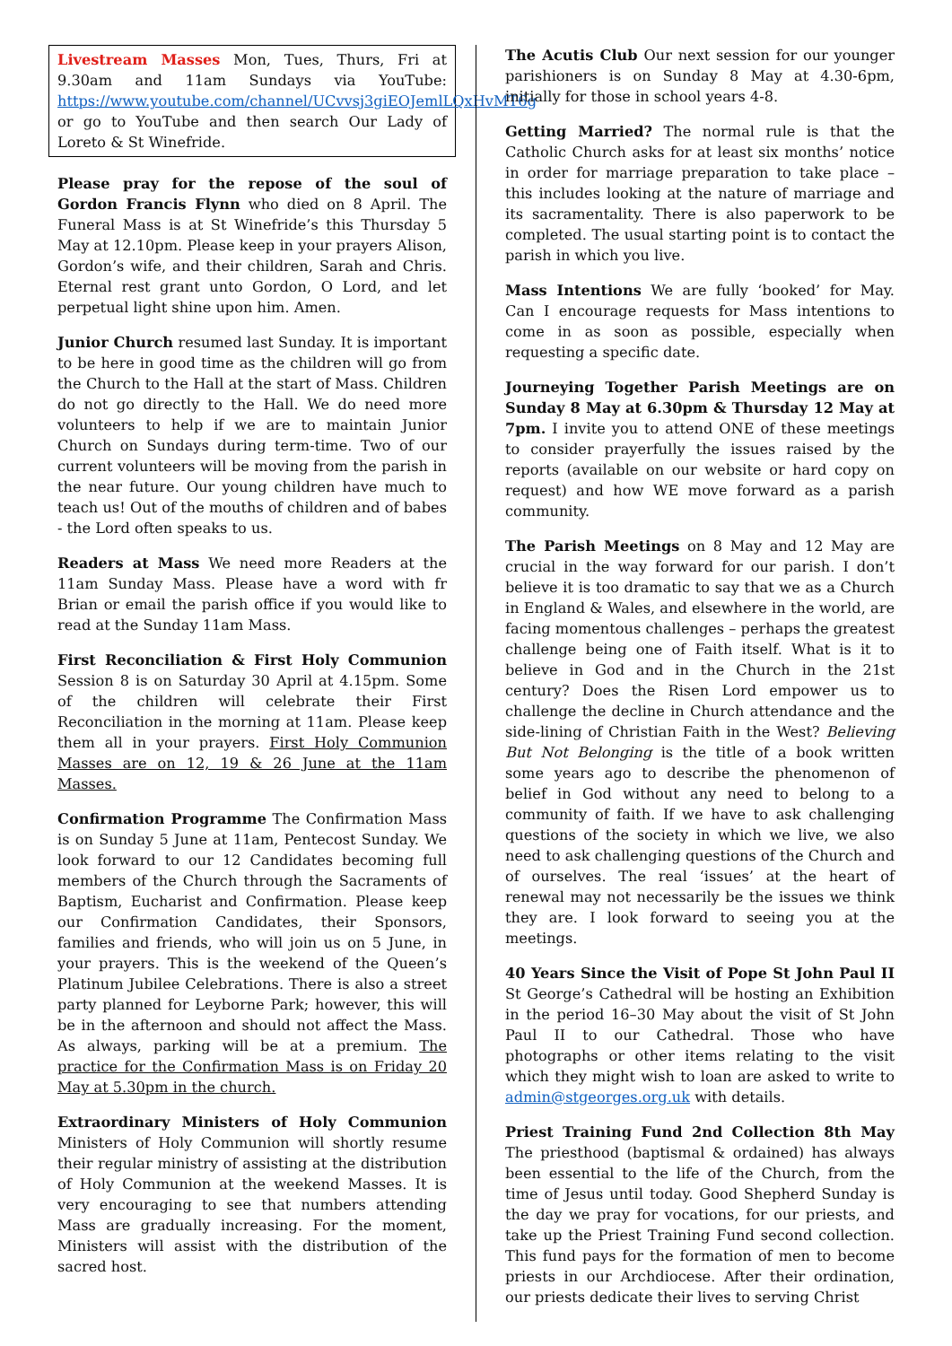Livestream Masses Mon, Tues, Thurs, Fri at 9.30am and 11am Sundays via YouTube: https://www.youtube.com/channel/UCvvsj3giEOJemlLQxHvMT6g or go to YouTube and then search Our Lady of Loreto & St Winefride.
Please pray for the repose of the soul of Gordon Francis Flynn who died on 8 April. The Funeral Mass is at St Winefride’s this Thursday 5 May at 12.10pm. Please keep in your prayers Alison, Gordon’s wife, and their children, Sarah and Chris. Eternal rest grant unto Gordon, O Lord, and let perpetual light shine upon him. Amen.
Junior Church resumed last Sunday. It is important to be here in good time as the children will go from the Church to the Hall at the start of Mass. Children do not go directly to the Hall. We do need more volunteers to help if we are to maintain Junior Church on Sundays during term-time. Two of our current volunteers will be moving from the parish in the near future. Our young children have much to teach us! Out of the mouths of children and of babes - the Lord often speaks to us.
Readers at Mass We need more Readers at the 11am Sunday Mass. Please have a word with fr Brian or email the parish office if you would like to read at the Sunday 11am Mass.
First Reconciliation & First Holy Communion Session 8 is on Saturday 30 April at 4.15pm. Some of the children will celebrate their First Reconciliation in the morning at 11am. Please keep them all in your prayers. First Holy Communion Masses are on 12, 19 & 26 June at the 11am Masses.
Confirmation Programme The Confirmation Mass is on Sunday 5 June at 11am, Pentecost Sunday. We look forward to our 12 Candidates becoming full members of the Church through the Sacraments of Baptism, Eucharist and Confirmation. Please keep our Confirmation Candidates, their Sponsors, families and friends, who will join us on 5 June, in your prayers. This is the weekend of the Queen’s Platinum Jubilee Celebrations. There is also a street party planned for Leyborne Park; however, this will be in the afternoon and should not affect the Mass. As always, parking will be at a premium. The practice for the Confirmation Mass is on Friday 20 May at 5.30pm in the church.
Extraordinary Ministers of Holy Communion Ministers of Holy Communion will shortly resume their regular ministry of assisting at the distribution of Holy Communion at the weekend Masses. It is very encouraging to see that numbers attending Mass are gradually increasing. For the moment, Ministers will assist with the distribution of the sacred host.
The Acutis Club Our next session for our younger parishioners is on Sunday 8 May at 4.30-6pm, initially for those in school years 4-8.
Getting Married? The normal rule is that the Catholic Church asks for at least six months’ notice in order for marriage preparation to take place – this includes looking at the nature of marriage and its sacramentality. There is also paperwork to be completed. The usual starting point is to contact the parish in which you live.
Mass Intentions We are fully ‘booked’ for May. Can I encourage requests for Mass intentions to come in as soon as possible, especially when requesting a specific date.
Journeying Together Parish Meetings are on Sunday 8 May at 6.30pm & Thursday 12 May at 7pm. I invite you to attend ONE of these meetings to consider prayerfully the issues raised by the reports (available on our website or hard copy on request) and how WE move forward as a parish community.
The Parish Meetings on 8 May and 12 May are crucial in the way forward for our parish. I don’t believe it is too dramatic to say that we as a Church in England & Wales, and elsewhere in the world, are facing momentous challenges – perhaps the greatest challenge being one of Faith itself. What is it to believe in God and in the Church in the 21st century? Does the Risen Lord empower us to challenge the decline in Church attendance and the side-lining of Christian Faith in the West? Believing But Not Belonging is the title of a book written some years ago to describe the phenomenon of belief in God without any need to belong to a community of faith. If we have to ask challenging questions of the society in which we live, we also need to ask challenging questions of the Church and of ourselves. The real ‘issues’ at the heart of renewal may not necessarily be the issues we think they are. I look forward to seeing you at the meetings.
40 Years Since the Visit of Pope St John Paul II St George’s Cathedral will be hosting an Exhibition in the period 16–30 May about the visit of St John Paul II to our Cathedral. Those who have photographs or other items relating to the visit which they might wish to loan are asked to write to admin@stgeorges.org.uk with details.
Priest Training Fund 2nd Collection 8th May The priesthood (baptismal & ordained) has always been essential to the life of the Church, from the time of Jesus until today. Good Shepherd Sunday is the day we pray for vocations, for our priests, and take up the Priest Training Fund second collection. This fund pays for the formation of men to become priests in our Archdiocese. After their ordination, our priests dedicate their lives to serving Christ